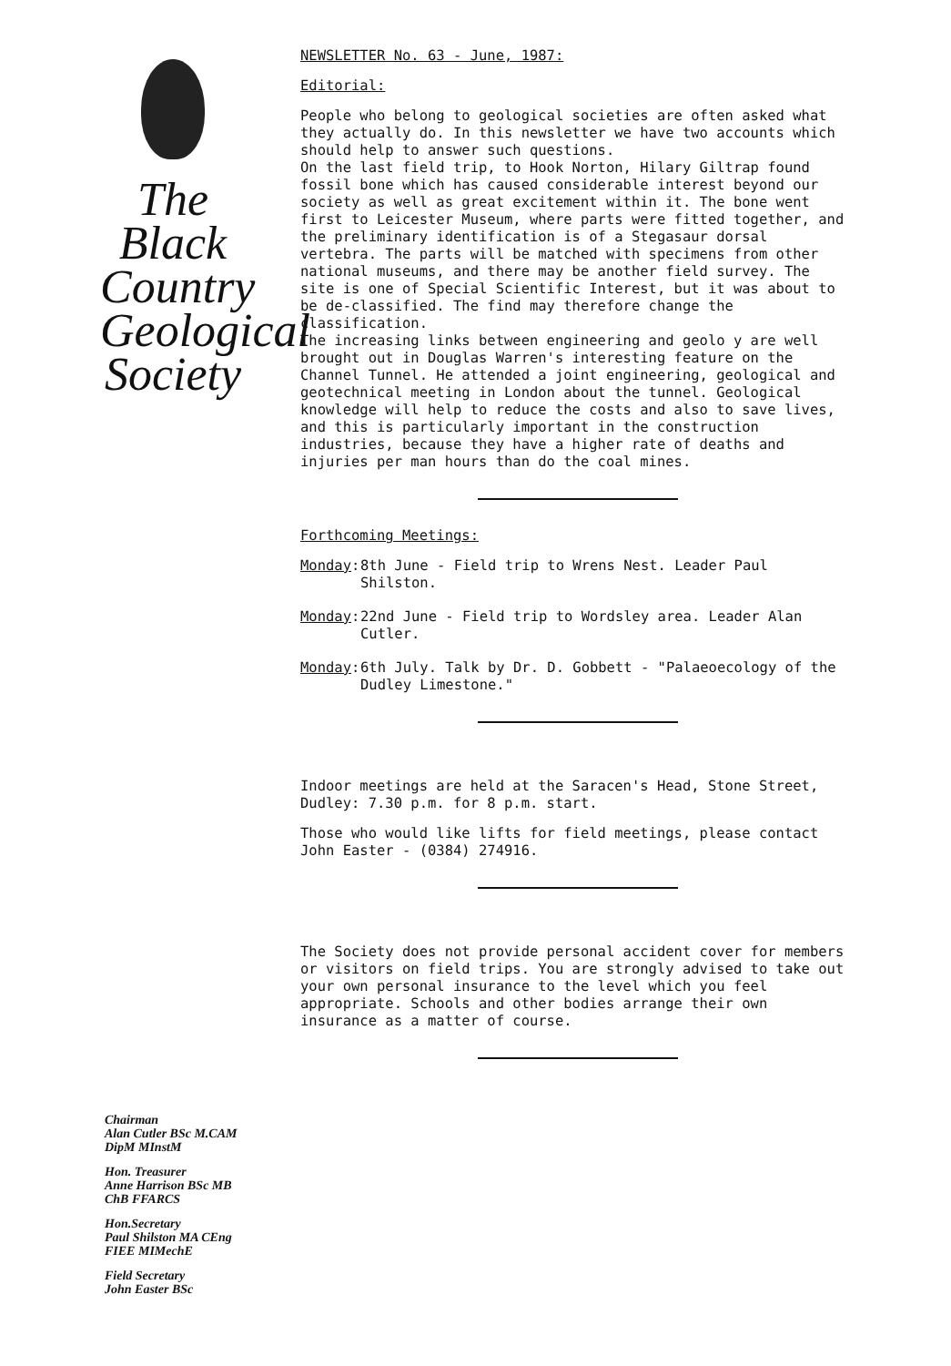The
Black
Country
Geological
Society
Chairman
Alan Cutler BSc M.CAM
DipM MInstM
Hon. Treasurer
Anne Harrison BSc MB
ChB FFARCS
Hon.Secretary
Paul Shilston MA CEng
FIEE MIMechE
Field Secretary
John Easter BSc
NEWSLETTER No. 63 - June, 1987:
Editorial:
People who belong to geological societies are often asked what they actually do. In this newsletter we have two accounts which should help to answer such questions.
On the last field trip, to Hook Norton, Hilary Giltrap found fossil bone which has caused considerable interest beyond our society as well as great excitement within it. The bone went first to Leicester Museum, where parts were fitted together, and the preliminary identification is of a Stegasaur dorsal vertebra. The parts will be matched with specimens from other national museums, and there may be another field survey. The site is one of Special Scientific Interest, but it was about to be de-classified. The find may therefore change the classification.
The increasing links between engineering and geolo y are well brought out in Douglas Warren's interesting feature on the Channel Tunnel. He attended a joint engineering, geological and geotechnical meeting in London about the tunnel. Geological knowledge will help to reduce the costs and also to save lives, and this is particularly important in the construction industries, because they have a higher rate of deaths and injuries per man hours than do the coal mines.
Forthcoming Meetings:
Monday: 8th June - Field trip to Wrens Nest. Leader Paul Shilston.
Monday: 22nd June - Field trip to Wordsley area. Leader Alan Cutler.
Monday: 6th July. Talk by Dr. D. Gobbett - "Palaeoecology of the Dudley Limestone."
Indoor meetings are held at the Saracen's Head, Stone Street, Dudley: 7.30 p.m. for 8 p.m. start.
Those who would like lifts for field meetings, please contact John Easter - (0384) 274916.
The Society does not provide personal accident cover for members or visitors on field trips. You are strongly advised to take out your own personal insurance to the level which you feel appropriate. Schools and other bodies arrange their own insurance as a matter of course.